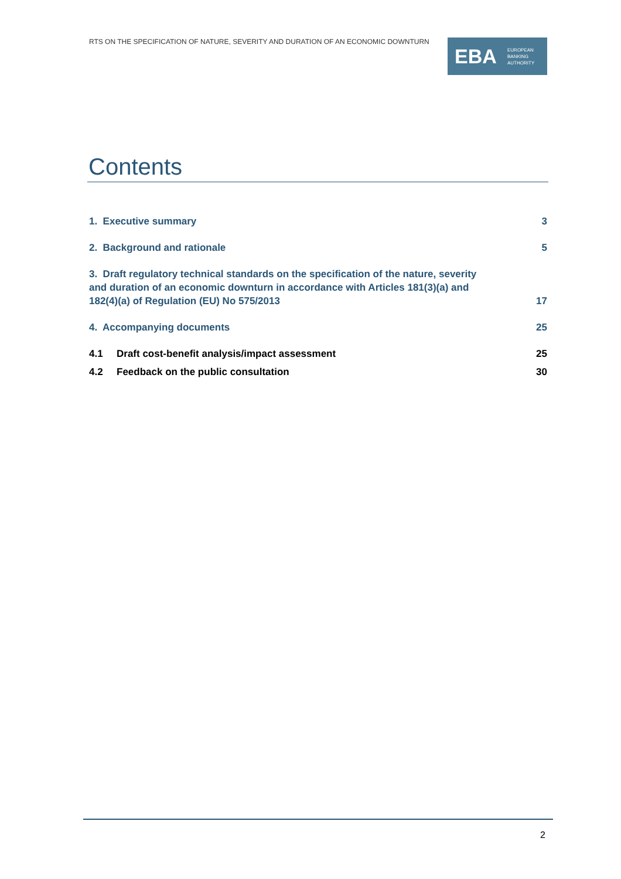RTS ON THE SPECIFICATION OF NATURE, SEVERITY AND DURATION OF AN ECONOMIC DOWNTURN
EBA
EUROPEAN
BANKING
AUTHORITY
Contents
1. Executive summary 3
2. Background and rationale 5
3. Draft regulatory technical standards on the specification of the nature, severity and duration of an economic downturn in accordance with Articles 181(3)(a) and 182(4)(a) of Regulation (EU) No 575/2013 17
4. Accompanying documents 25
4.1 Draft cost-benefit analysis/impact assessment 25
4.2 Feedback on the public consultation 30
2